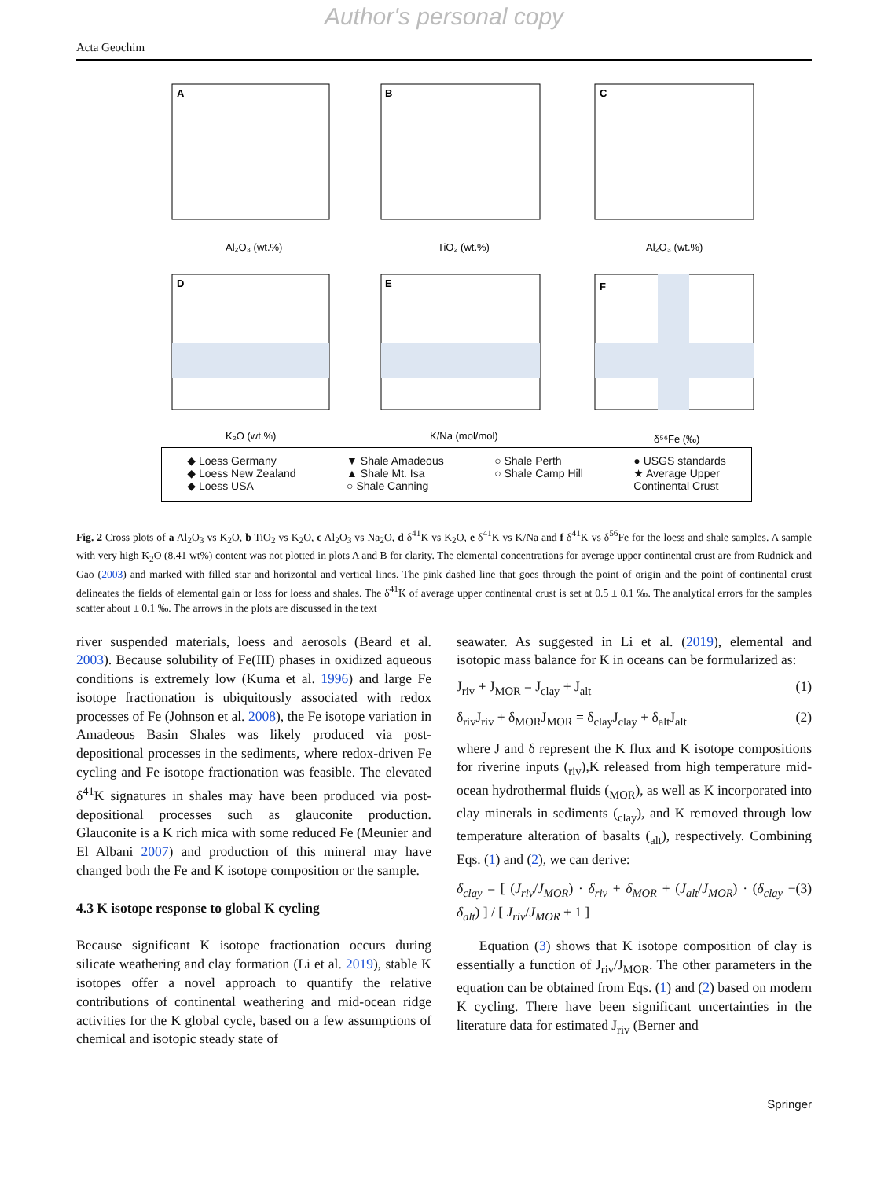Author's personal copy
Acta Geochim
A
B
C
D
E
F
Al₂O₃ (wt.%)
TiO₂ (wt.%)
Al₂O₃ (wt.%)
K₂O (wt.%)
K/Na (mol/mol)
δ⁵⁶Fe (‰)
◆ Loess Germany
◆ Loess New Zealand
◆ Loess USA
▼ Shale Amadeous
▲ Shale Mt. Isa
○ Shale Canning
○ Shale Perth
○ Shale Camp Hill
● USGS standards
★ Average Upper
Continental Crust
Fig. 2 Cross plots of a Al<sub>2</sub>O<sub>3</sub> vs K<sub>2</sub>O, b TiO<sub>2</sub> vs K<sub>2</sub>O, c Al<sub>2</sub>O<sub>3</sub> vs Na<sub>2</sub>O, d δ<sup>41</sup>K vs K<sub>2</sub>O, e δ<sup>41</sup>K vs K/Na and f δ<sup>41</sup>K vs δ<sup>56</sup>Fe for the loess and shale samples. A sample with very high K<sub>2</sub>O (8.41 wt%) content was not plotted in plots A and B for clarity. The elemental concentrations for average upper continental crust are from Rudnick and Gao (2003) and marked with filled star and horizontal and vertical lines. The pink dashed line that goes through the point of origin and the point of continental crust delineates the fields of elemental gain or loss for loess and shales. The δ<sup>41</sup>K of average upper continental crust is set at 0.5 ± 0.1 ‰. The analytical errors for the samples scatter about ± 0.1 ‰. The arrows in the plots are discussed in the text
river suspended materials, loess and aerosols (Beard et al. 2003). Because solubility of Fe(III) phases in oxidized aqueous conditions is extremely low (Kuma et al. 1996) and large Fe isotope fractionation is ubiquitously associated with redox processes of Fe (Johnson et al. 2008), the Fe isotope variation in Amadeous Basin Shales was likely produced via post-depositional processes in the sediments, where redox-driven Fe cycling and Fe isotope fractionation was feasible. The elevated δ<sup>41</sup>K signatures in shales may have been produced via post-depositional processes such as glauconite production. Glauconite is a K rich mica with some reduced Fe (Meunier and El Albani 2007) and production of this mineral may have changed both the Fe and K isotope composition or the sample.
4.3 K isotope response to global K cycling
Because significant K isotope fractionation occurs during silicate weathering and clay formation (Li et al. 2019), stable K isotopes offer a novel approach to quantify the relative contributions of continental weathering and mid-ocean ridge activities for the K global cycle, based on a few assumptions of chemical and isotopic steady state of
seawater. As suggested in Li et al. (2019), elemental and isotopic mass balance for K in oceans can be formularized as:
J<sub>riv</sub> + J<sub>MOR</sub> = J<sub>clay</sub> + J<sub>alt</sub> (1)
δ<sub>riv</sub>J<sub>riv</sub> + δ<sub>MOR</sub>J<sub>MOR</sub> = δ<sub>clay</sub>J<sub>clay</sub> + δ<sub>alt</sub>J<sub>alt</sub> (2)
where J and δ represent the K flux and K isotope compositions for riverine inputs (<sub>riv</sub>),K released from high temperature mid-ocean hydrothermal fluids (<sub>MOR</sub>), as well as K incorporated into clay minerals in sediments (<sub>clay</sub>), and K removed through low temperature alteration of basalts (<sub>alt</sub>), respectively. Combining Eqs. (1) and (2), we can derive:
δ<sub>clay</sub> = [ (J<sub>riv</sub>/J<sub>MOR</sub>) · δ<sub>riv</sub> + δ<sub>MOR</sub> + (J<sub>alt</sub>/J<sub>MOR</sub>) · (δ<sub>clay</sub> − δ<sub>alt</sub>) ] / [ J<sub>riv</sub>/J<sub>MOR</sub> + 1 ] (3)
Equation (3) shows that K isotope composition of clay is essentially a function of J<sub>riv</sub>/J<sub>MOR</sub>. The other parameters in the equation can be obtained from Eqs. (1) and (2) based on modern K cycling. There have been significant uncertainties in the literature data for estimated J<sub>riv</sub> (Berner and
Springer